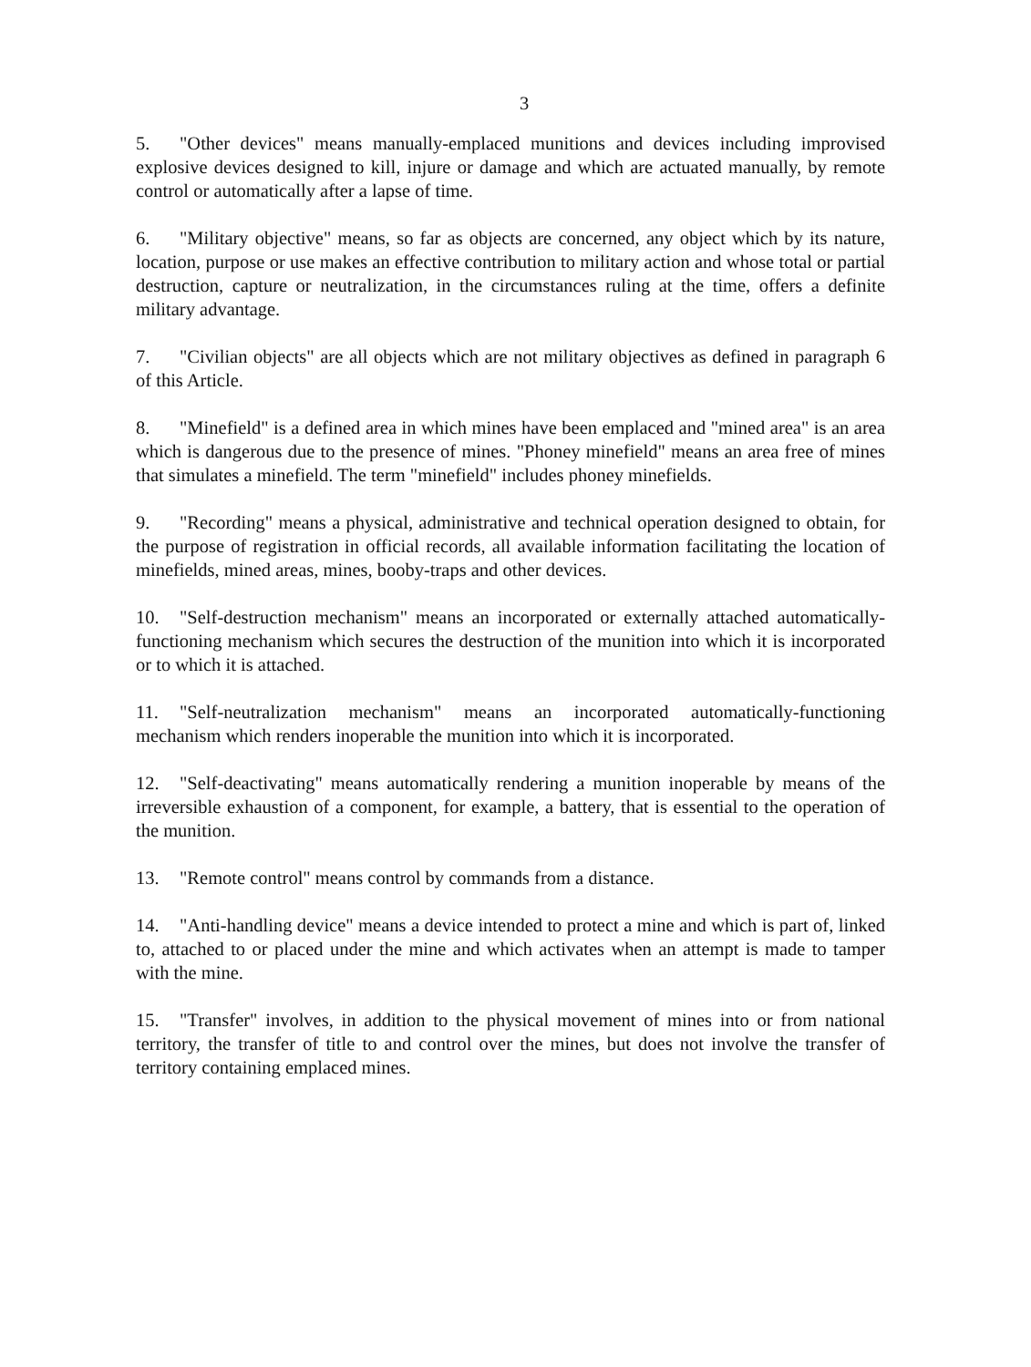3
5. "Other devices" means manually-emplaced munitions and devices including improvised explosive devices designed to kill, injure or damage and which are actuated manually, by remote control or automatically after a lapse of time.
6. "Military objective" means, so far as objects are concerned, any object which by its nature, location, purpose or use makes an effective contribution to military action and whose total or partial destruction, capture or neutralization, in the circumstances ruling at the time, offers a definite military advantage.
7. "Civilian objects" are all objects which are not military objectives as defined in paragraph 6 of this Article.
8. "Minefield" is a defined area in which mines have been emplaced and "mined area" is an area which is dangerous due to the presence of mines. "Phoney minefield" means an area free of mines that simulates a minefield. The term "minefield" includes phoney minefields.
9. "Recording" means a physical, administrative and technical operation designed to obtain, for the purpose of registration in official records, all available information facilitating the location of minefields, mined areas, mines, booby-traps and other devices.
10. "Self-destruction mechanism" means an incorporated or externally attached automatically-functioning mechanism which secures the destruction of the munition into which it is incorporated or to which it is attached.
11. "Self-neutralization mechanism" means an incorporated automatically-functioning mechanism which renders inoperable the munition into which it is incorporated.
12. "Self-deactivating" means automatically rendering a munition inoperable by means of the irreversible exhaustion of a component, for example, a battery, that is essential to the operation of the munition.
13. "Remote control" means control by commands from a distance.
14. "Anti-handling device" means a device intended to protect a mine and which is part of, linked to, attached to or placed under the mine and which activates when an attempt is made to tamper with the mine.
15. "Transfer" involves, in addition to the physical movement of mines into or from national territory, the transfer of title to and control over the mines, but does not involve the transfer of territory containing emplaced mines.